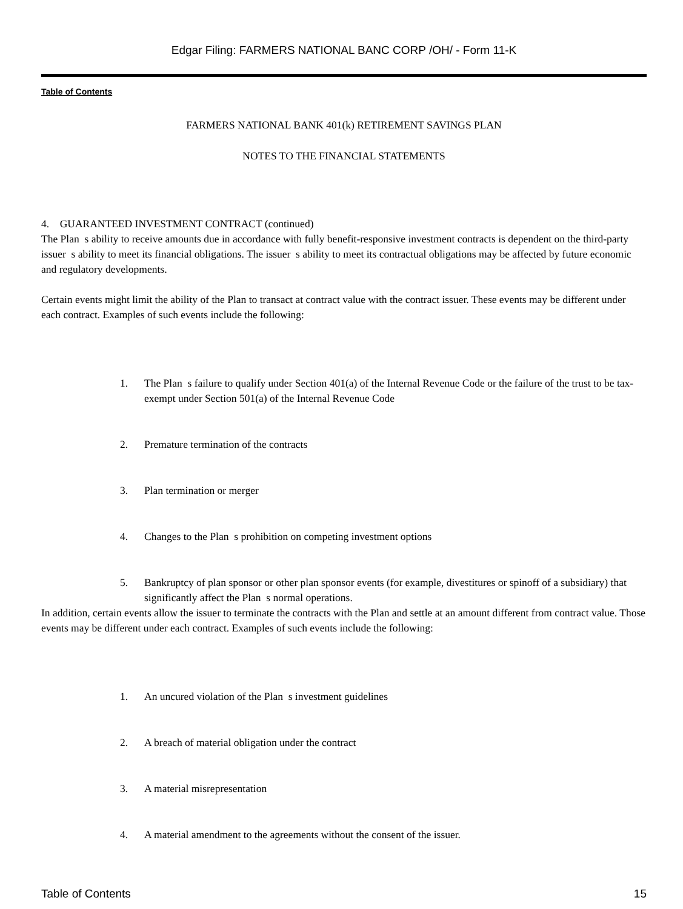Edgar Filing: FARMERS NATIONAL BANC CORP /OH/ - Form 11-K
Table of Contents
FARMERS NATIONAL BANK 401(k) RETIREMENT SAVINGS PLAN
NOTES TO THE FINANCIAL STATEMENTS
4. GUARANTEED INVESTMENT CONTRACT (continued)
The Plan s ability to receive amounts due in accordance with fully benefit-responsive investment contracts is dependent on the third-party issuer s ability to meet its financial obligations. The issuer s ability to meet its contractual obligations may be affected by future economic and regulatory developments.
Certain events might limit the ability of the Plan to transact at contract value with the contract issuer. These events may be different under each contract. Examples of such events include the following:
1. The Plan s failure to qualify under Section 401(a) of the Internal Revenue Code or the failure of the trust to be tax-exempt under Section 501(a) of the Internal Revenue Code
2. Premature termination of the contracts
3. Plan termination or merger
4. Changes to the Plan s prohibition on competing investment options
5. Bankruptcy of plan sponsor or other plan sponsor events (for example, divestitures or spinoff of a subsidiary) that significantly affect the Plan s normal operations.
In addition, certain events allow the issuer to terminate the contracts with the Plan and settle at an amount different from contract value. Those events may be different under each contract. Examples of such events include the following:
1. An uncured violation of the Plan s investment guidelines
2. A breach of material obligation under the contract
3. A material misrepresentation
4. A material amendment to the agreements without the consent of the issuer.
Table of Contents 15